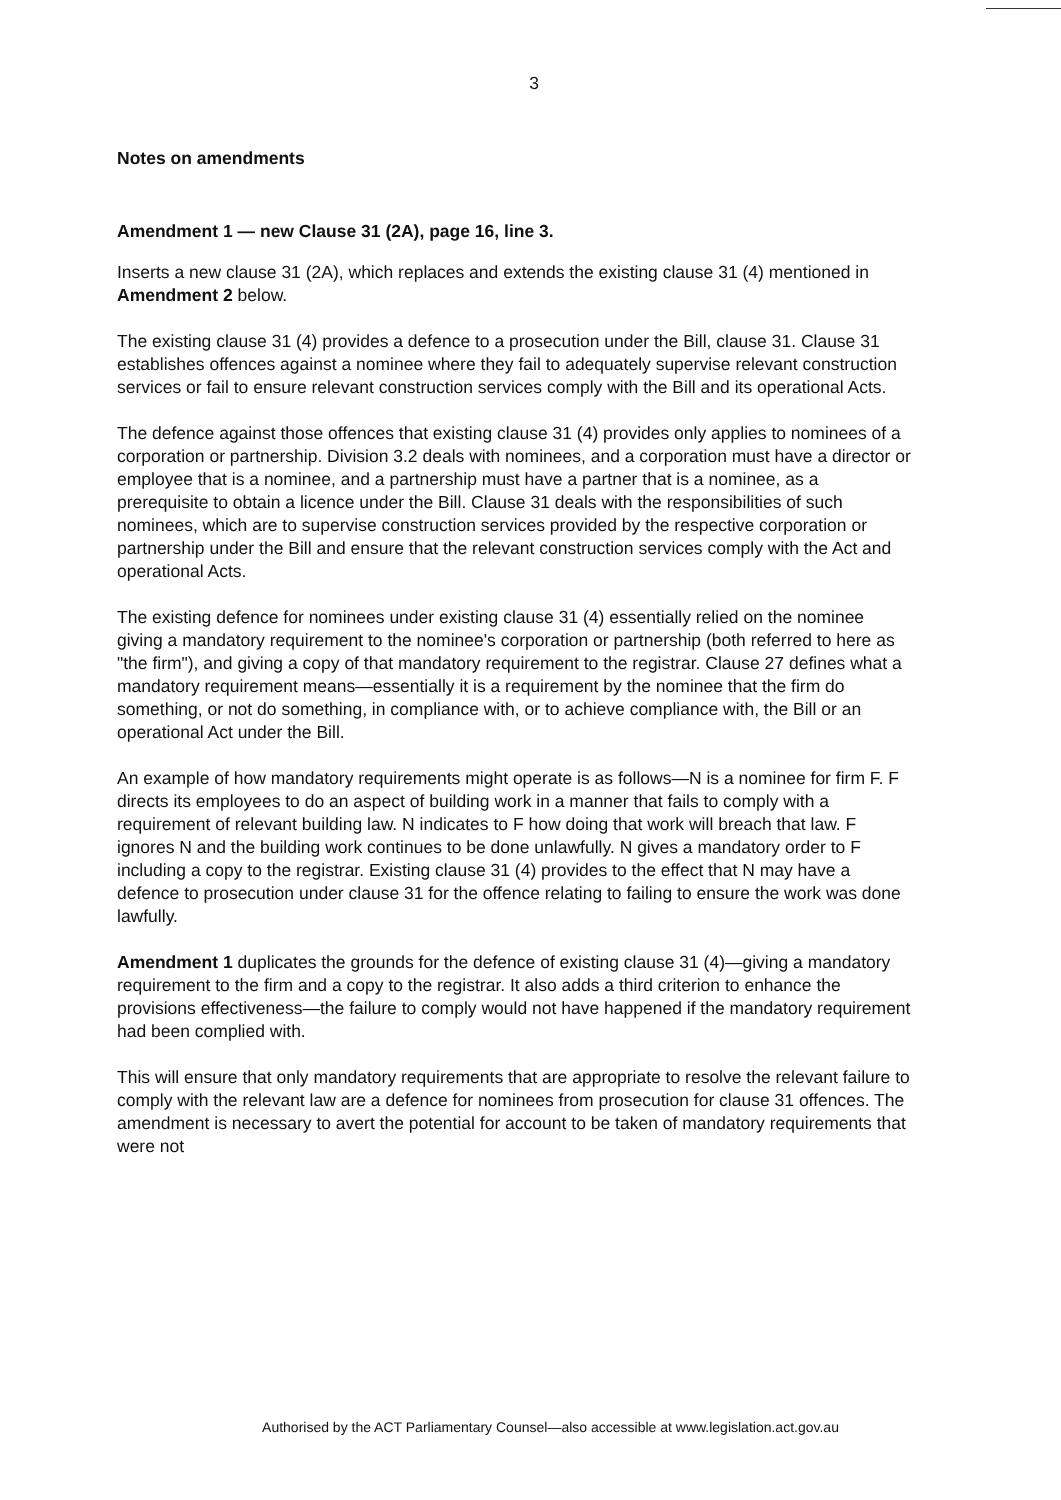3
Notes on amendments
Amendment 1 — new Clause 31 (2A), page 16, line 3.
Inserts a new clause 31 (2A), which replaces and extends the existing clause 31 (4) mentioned in Amendment 2 below.
The existing clause 31 (4) provides a defence to a prosecution under the Bill, clause 31. Clause 31 establishes offences against a nominee where they fail to adequately supervise relevant construction services or fail to ensure relevant construction services comply with the Bill and its operational Acts.
The defence against those offences that existing clause 31 (4) provides only applies to nominees of a corporation or partnership. Division 3.2 deals with nominees, and a corporation must have a director or employee that is a nominee, and a partnership must have a partner that is a nominee, as a prerequisite to obtain a licence under the Bill. Clause 31 deals with the responsibilities of such nominees, which are to supervise construction services provided by the respective corporation or partnership under the Bill and ensure that the relevant construction services comply with the Act and operational Acts.
The existing defence for nominees under existing clause 31 (4) essentially relied on the nominee giving a mandatory requirement to the nominee's corporation or partnership (both referred to here as "the firm"), and giving a copy of that mandatory requirement to the registrar. Clause 27 defines what a mandatory requirement means—essentially it is a requirement by the nominee that the firm do something, or not do something, in compliance with, or to achieve compliance with, the Bill or an operational Act under the Bill.
An example of how mandatory requirements might operate is as follows—N is a nominee for firm F. F directs its employees to do an aspect of building work in a manner that fails to comply with a requirement of relevant building law. N indicates to F how doing that work will breach that law. F ignores N and the building work continues to be done unlawfully. N gives a mandatory order to F including a copy to the registrar. Existing clause 31 (4) provides to the effect that N may have a defence to prosecution under clause 31 for the offence relating to failing to ensure the work was done lawfully.
Amendment 1 duplicates the grounds for the defence of existing clause 31 (4)—giving a mandatory requirement to the firm and a copy to the registrar. It also adds a third criterion to enhance the provisions effectiveness—the failure to comply would not have happened if the mandatory requirement had been complied with.
This will ensure that only mandatory requirements that are appropriate to resolve the relevant failure to comply with the relevant law are a defence for nominees from prosecution for clause 31 offences. The amendment is necessary to avert the potential for account to be taken of mandatory requirements that were not
Authorised by the ACT Parliamentary Counsel—also accessible at www.legislation.act.gov.au